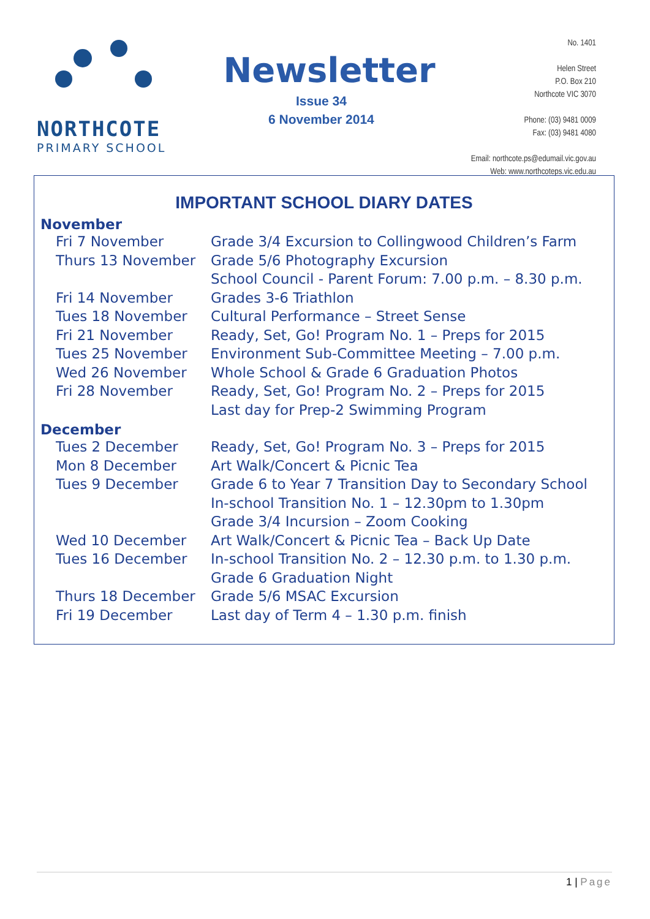NORTHCOTE
PRIMARY SCHOOL
Newsletter
Issue 34
6 November 2014
No. 1401
Helen Street
P.O. Box 210
Northcote VIC 3070
Phone: (03) 9481 0009
Fax: (03) 9481 4080
Email: northcote.ps@edumail.vic.gov.au
Web: www.northcoteps.vic.edu.au
IMPORTANT SCHOOL DIARY DATES
| November | |
| --- | --- |
| Fri 7 November | Grade 3/4 Excursion to Collingwood Children’s Farm |
| Thurs 13 November | Grade 5/6 Photography Excursion |
| | School Council - Parent Forum: 7.00 p.m. – 8.30 p.m. |
| Fri 14 November | Grades 3-6 Triathlon |
| Tues 18 November | Cultural Performance – Street Sense |
| Fri 21 November | Ready, Set, Go! Program No. 1 – Preps for 2015 |
| Tues 25 November | Environment Sub-Committee Meeting – 7.00 p.m. |
| Wed 26 November | Whole School & Grade 6 Graduation Photos |
| Fri 28 November | Ready, Set, Go! Program No. 2 – Preps for 2015 |
| | Last day for Prep-2 Swimming Program |
| December | |
| Tues 2 December | Ready, Set, Go! Program No. 3 – Preps for 2015 |
| Mon 8 December | Art Walk/Concert & Picnic Tea |
| Tues 9 December | Grade 6 to Year 7 Transition Day to Secondary School |
| | In-school Transition No. 1 – 12.30pm to 1.30pm |
| | Grade 3/4 Incursion – Zoom Cooking |
| Wed 10 December | Art Walk/Concert & Picnic Tea – Back Up Date |
| Tues 16 December | In-school Transition No. 2 – 12.30 p.m. to 1.30 p.m. |
| | Grade 6 Graduation Night |
| Thurs 18 December | Grade 5/6 MSAC Excursion |
| Fri 19 December | Last day of Term 4 – 1.30 p.m. finish |
1 | Page